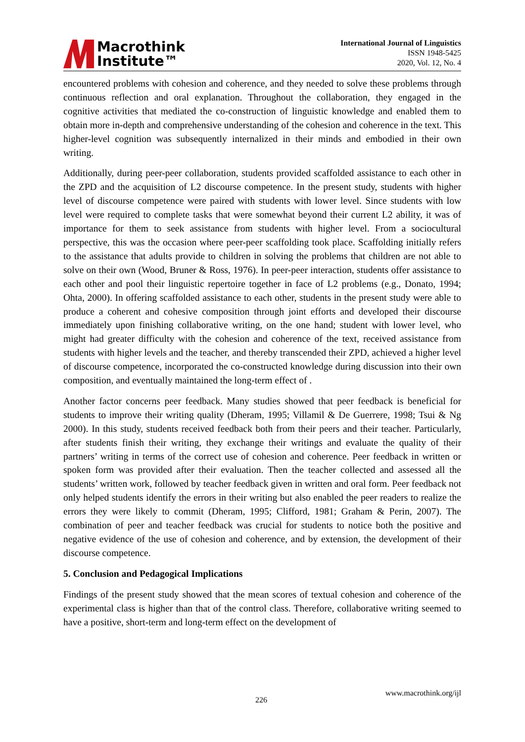Macrothink
Institute™
International Journal of Linguistics
ISSN 1948-5425
2020, Vol. 12, No. 4
encountered problems with cohesion and coherence, and they needed to solve these problems through continuous reflection and oral explanation. Throughout the collaboration, they engaged in the cognitive activities that mediated the co-construction of linguistic knowledge and enabled them to obtain more in-depth and comprehensive understanding of the cohesion and coherence in the text. This higher-level cognition was subsequently internalized in their minds and embodied in their own writing.
Additionally, during peer-peer collaboration, students provided scaffolded assistance to each other in the ZPD and the acquisition of L2 discourse competence. In the present study, students with higher level of discourse competence were paired with students with lower level. Since students with low level were required to complete tasks that were somewhat beyond their current L2 ability, it was of importance for them to seek assistance from students with higher level. From a sociocultural perspective, this was the occasion where peer-peer scaffolding took place. Scaffolding initially refers to the assistance that adults provide to children in solving the problems that children are not able to solve on their own (Wood, Bruner & Ross, 1976). In peer-peer interaction, students offer assistance to each other and pool their linguistic repertoire together in face of L2 problems (e.g., Donato, 1994; Ohta, 2000). In offering scaffolded assistance to each other, students in the present study were able to produce a coherent and cohesive composition through joint efforts and developed their discourse immediately upon finishing collaborative writing, on the one hand; student with lower level, who might had greater difficulty with the cohesion and coherence of the text, received assistance from students with higher levels and the teacher, and thereby transcended their ZPD, achieved a higher level of discourse competence, incorporated the co-constructed knowledge during discussion into their own composition, and eventually maintained the long-term effect of .
Another factor concerns peer feedback. Many studies showed that peer feedback is beneficial for students to improve their writing quality (Dheram, 1995; Villamil & De Guerrere, 1998; Tsui & Ng 2000). In this study, students received feedback both from their peers and their teacher. Particularly, after students finish their writing, they exchange their writings and evaluate the quality of their partners’ writing in terms of the correct use of cohesion and coherence. Peer feedback in written or spoken form was provided after their evaluation. Then the teacher collected and assessed all the students’ written work, followed by teacher feedback given in written and oral form. Peer feedback not only helped students identify the errors in their writing but also enabled the peer readers to realize the errors they were likely to commit (Dheram, 1995; Clifford, 1981; Graham & Perin, 2007). The combination of peer and teacher feedback was crucial for students to notice both the positive and negative evidence of the use of cohesion and coherence, and by extension, the development of their discourse competence.
5. Conclusion and Pedagogical Implications
Findings of the present study showed that the mean scores of textual cohesion and coherence of the experimental class is higher than that of the control class. Therefore, collaborative writing seemed to have a positive, short-term and long-term effect on the development of
www.macrothink.org/ijl
226